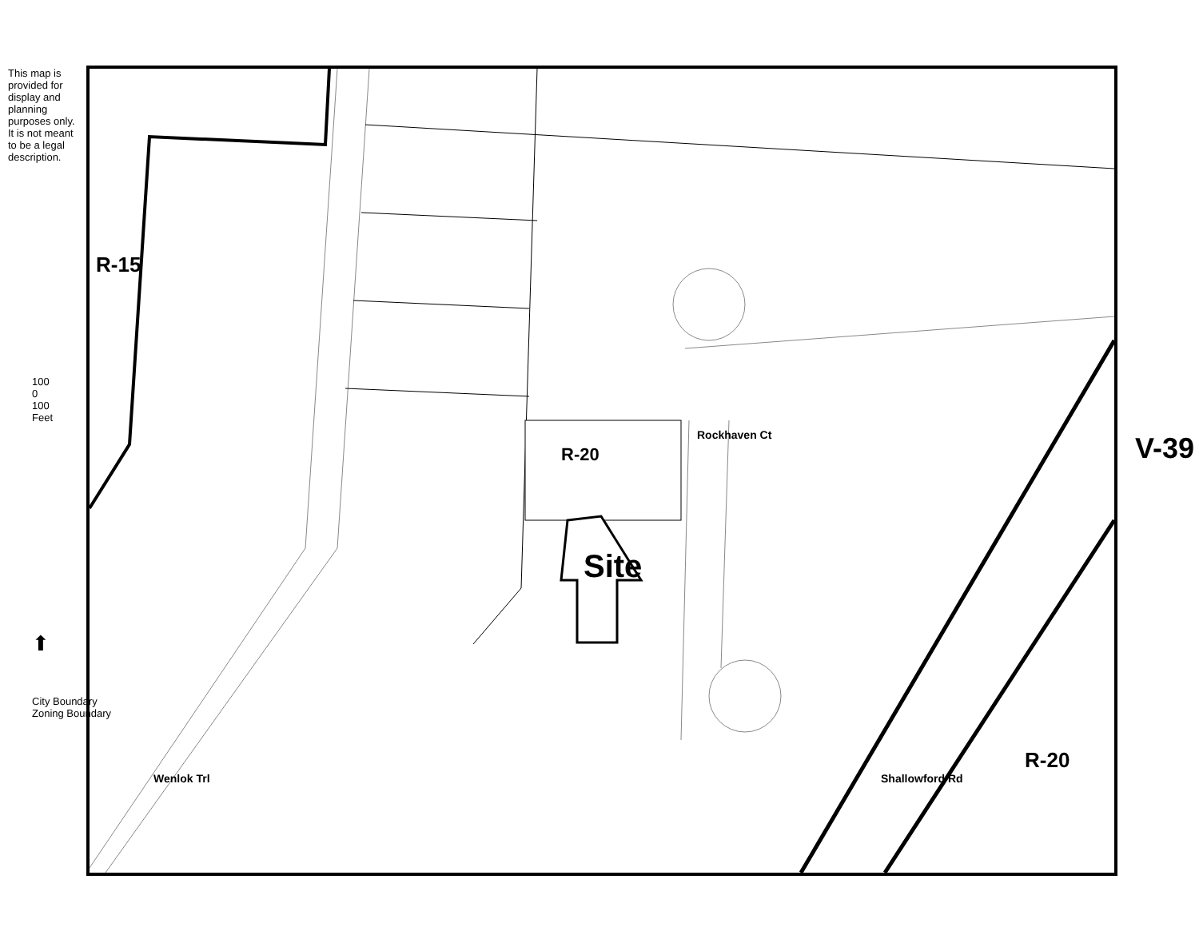R-15
R-20
Rockhaven Ct
Site
Wenlok Trl Shallowford Rd
R-20
V-39
This map is provided for display and planning purposes only. It is not meant to be a legal description.
100
0
100
Feet
⬆
City Boundary
Zoning Boundary